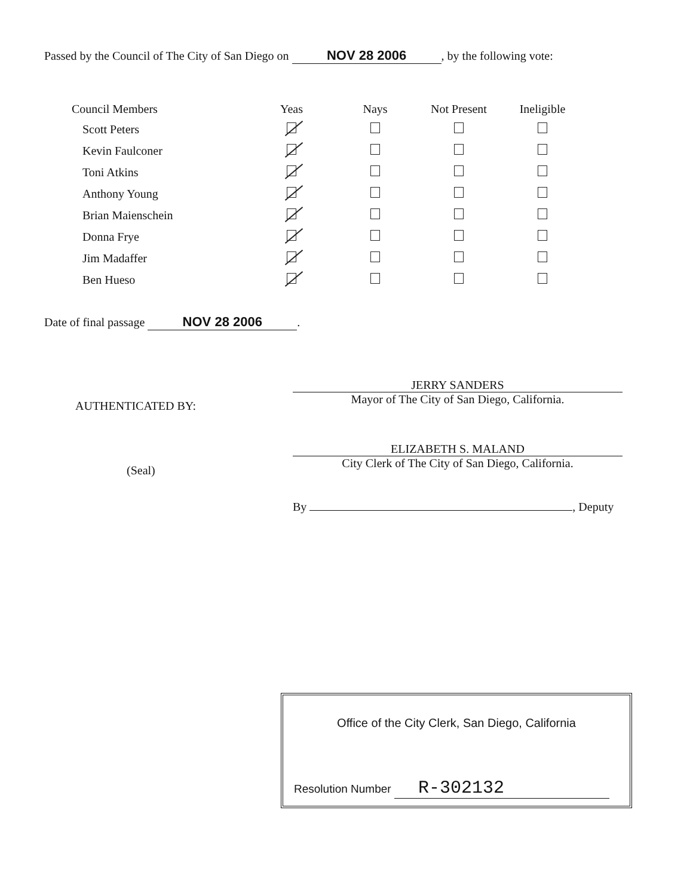Passed by the Council of The City of San Diego on NOV 28 2006, by the following vote:
| Council Members | Yeas | Nays | Not Present | Ineligible |
| --- | --- | --- | --- | --- |
| Scott Peters | | | | |
| Kevin Faulconer | | | | |
| Toni Atkins | | | | |
| Anthony Young | | | | |
| Brian Maienschein | | | | |
| Donna Frye | | | | |
| Jim Madaffer | | | | |
| Ben Hueso | | | | |
Date of final passage NOV 28 2006.
AUTHENTICATED BY:
(Seal)
JERRY SANDERS
Mayor of The City of San Diego, California.
ELIZABETH S. MALAND
City Clerk of The City of San Diego, California.
By , Deputy
Office of the City Clerk, San Diego, California
Resolution Number R-302132